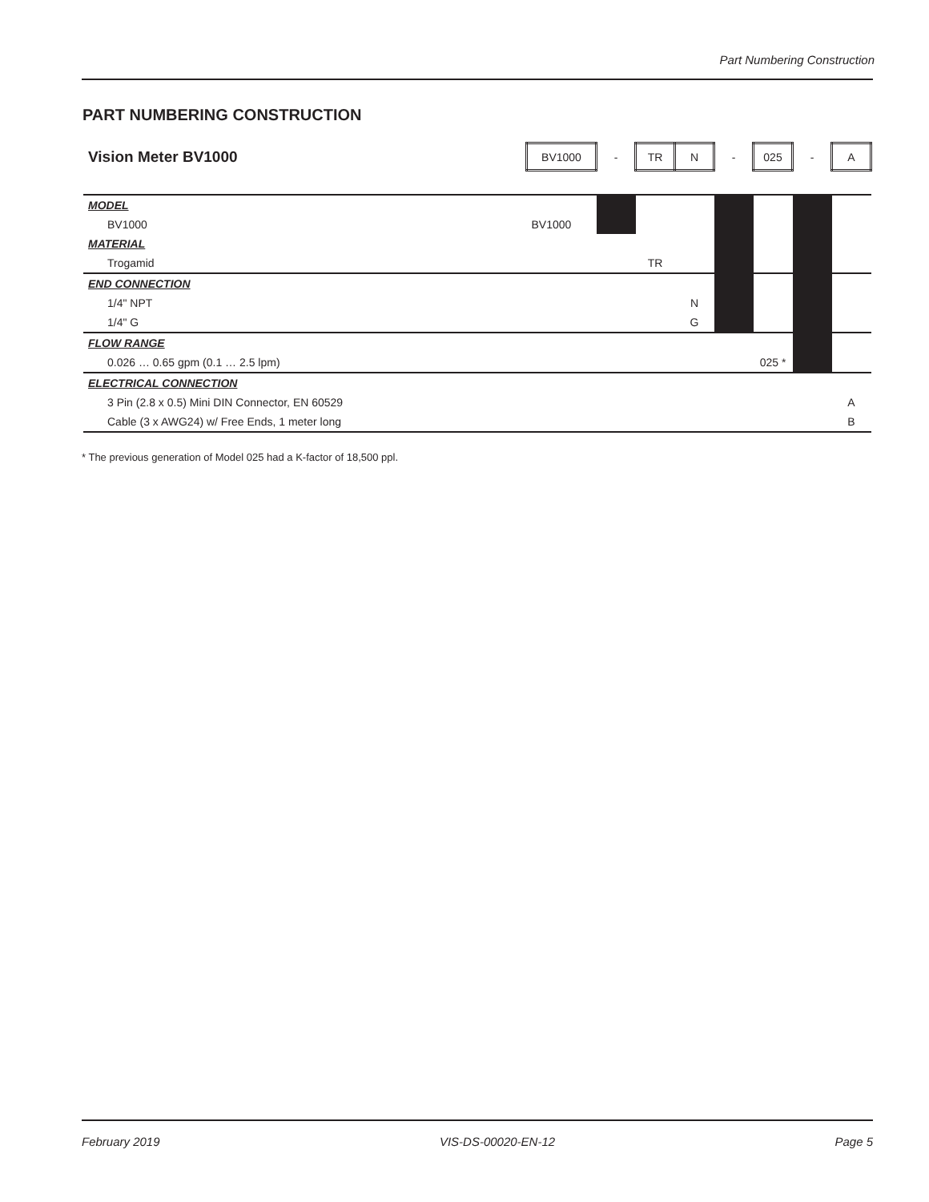Part Numbering Construction
PART NUMBERING CONSTRUCTION
| Vision Meter BV1000 | BV1000 | - | TR | N | - | 025 | - | A |
| MODEL | | | | | | | | |
| BV1000 | BV1000 | | | | | | | |
| MATERIAL | | | | | | | | |
| Trogamid | | | TR | | | | | |
| END CONNECTION | | | | | | | | |
| 1/4" NPT | | | | N | | | | |
| 1/4" G | | | | G | | | | |
| FLOW RANGE | | | | | | | | |
| 0.026 … 0.65 gpm (0.1 … 2.5 lpm) | | | | | | 025 * | | |
| ELECTRICAL CONNECTION | | | | | | | | |
| 3 Pin (2.8 x 0.5) Mini DIN Connector, EN 60529 | | | | | | | | A |
| Cable (3 x AWG24) w/ Free Ends, 1 meter long | | | | | | | | B |
* The previous generation of Model 025 had a K-factor of 18,500 ppl.
February 2019 VIS-DS-00020-EN-12 Page 5